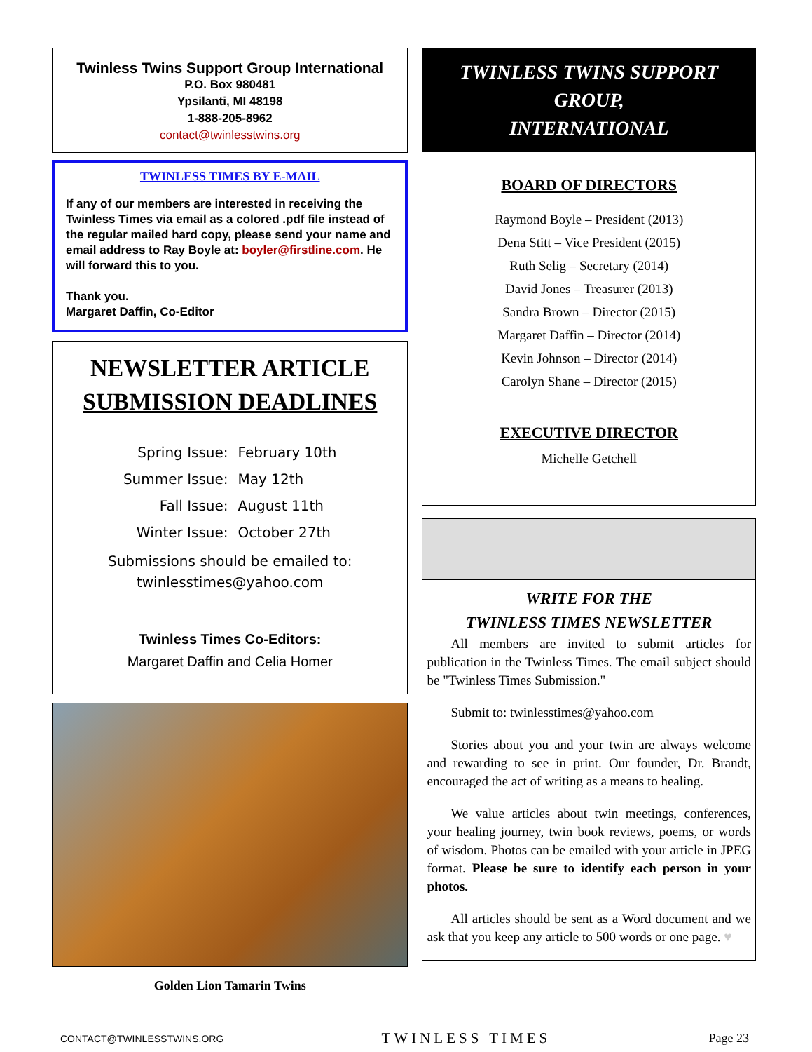Twinless Twins Support Group International
P.O. Box 980481
Ypsilanti, MI 48198
1-888-205-8962
contact@twinlesstwins.org
TWINLESS TIMES BY E-MAIL
If any of our members are interested in receiving the Twinless Times via email as a colored .pdf file instead of the regular mailed hard copy, please send your name and email address to Ray Boyle at: boyler@firstline.com. He will forward this to you.
Thank you.
Margaret Daffin, Co-Editor
NEWSLETTER ARTICLE
SUBMISSION DEADLINES
| Spring Issue: | February 10th |
| Summer Issue: | May 12th |
| Fall Issue: | August 11th |
| Winter Issue: | October 27th |
Submissions should be emailed to:
twinlesstimes@yahoo.com
Twinless Times Co-Editors:
Margaret Daffin and Celia Homer
Golden Lion Tamarin Twins
TWINLESS TWINS SUPPORT GROUP,
INTERNATIONAL
BOARD OF DIRECTORS
Raymond Boyle – President (2013)
Dena Stitt – Vice President (2015)
Ruth Selig – Secretary (2014)
David Jones – Treasurer (2013)
Sandra Brown – Director (2015)
Margaret Daffin – Director (2014)
Kevin Johnson – Director (2014)
Carolyn Shane – Director (2015)
EXECUTIVE DIRECTOR
Michelle Getchell
WRITE FOR THE
TWINLESS TIMES NEWSLETTER
All members are invited to submit articles for publication in the Twinless Times. The email subject should be "Twinless Times Submission."
Submit to: twinlesstimes@yahoo.com
Stories about you and your twin are always welcome and rewarding to see in print. Our founder, Dr. Brandt, encouraged the act of writing as a means to healing.
We value articles about twin meetings, conferences, your healing journey, twin book reviews, poems, or words of wisdom. Photos can be emailed with your article in JPEG format. Please be sure to identify each person in your photos.
All articles should be sent as a Word document and we ask that you keep any article to 500 words or one page. ♥
CONTACT@TWINLESSTWINS.ORG TWINLESS TIMES Page 23